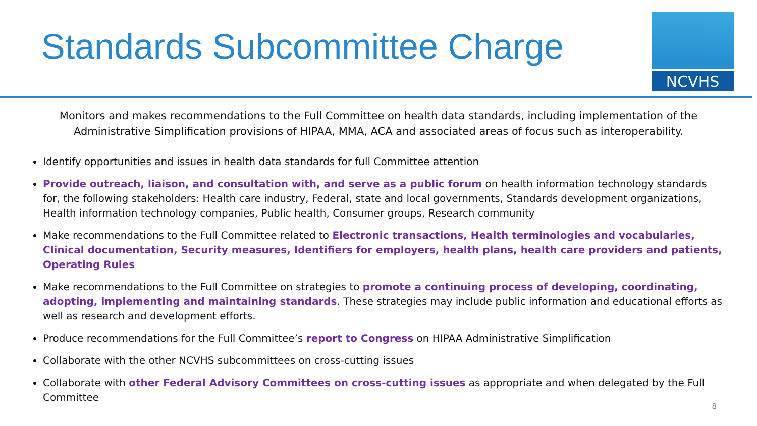Standards Subcommittee Charge
NCVHS
Monitors and makes recommendations to the Full Committee on health data standards, including implementation of the Administrative Simplification provisions of HIPAA, MMA, ACA and associated areas of focus such as interoperability.
Identify opportunities and issues in health data standards for full Committee attention
Provide outreach, liaison, and consultation with, and serve as a public forum on health information technology standards for, the following stakeholders: Health care industry, Federal, state and local governments, Standards development organizations, Health information technology companies, Public health, Consumer groups, Research community
Make recommendations to the Full Committee related to Electronic transactions, Health terminologies and vocabularies, Clinical documentation, Security measures, Identifiers for employers, health plans, health care providers and patients, Operating Rules
Make recommendations to the Full Committee on strategies to promote a continuing process of developing, coordinating, adopting, implementing and maintaining standards. These strategies may include public information and educational efforts as well as research and development efforts.
Produce recommendations for the Full Committee’s report to Congress on HIPAA Administrative Simplification
Collaborate with the other NCVHS subcommittees on cross-cutting issues
Collaborate with other Federal Advisory Committees on cross-cutting issues as appropriate and when delegated by the Full Committee
8